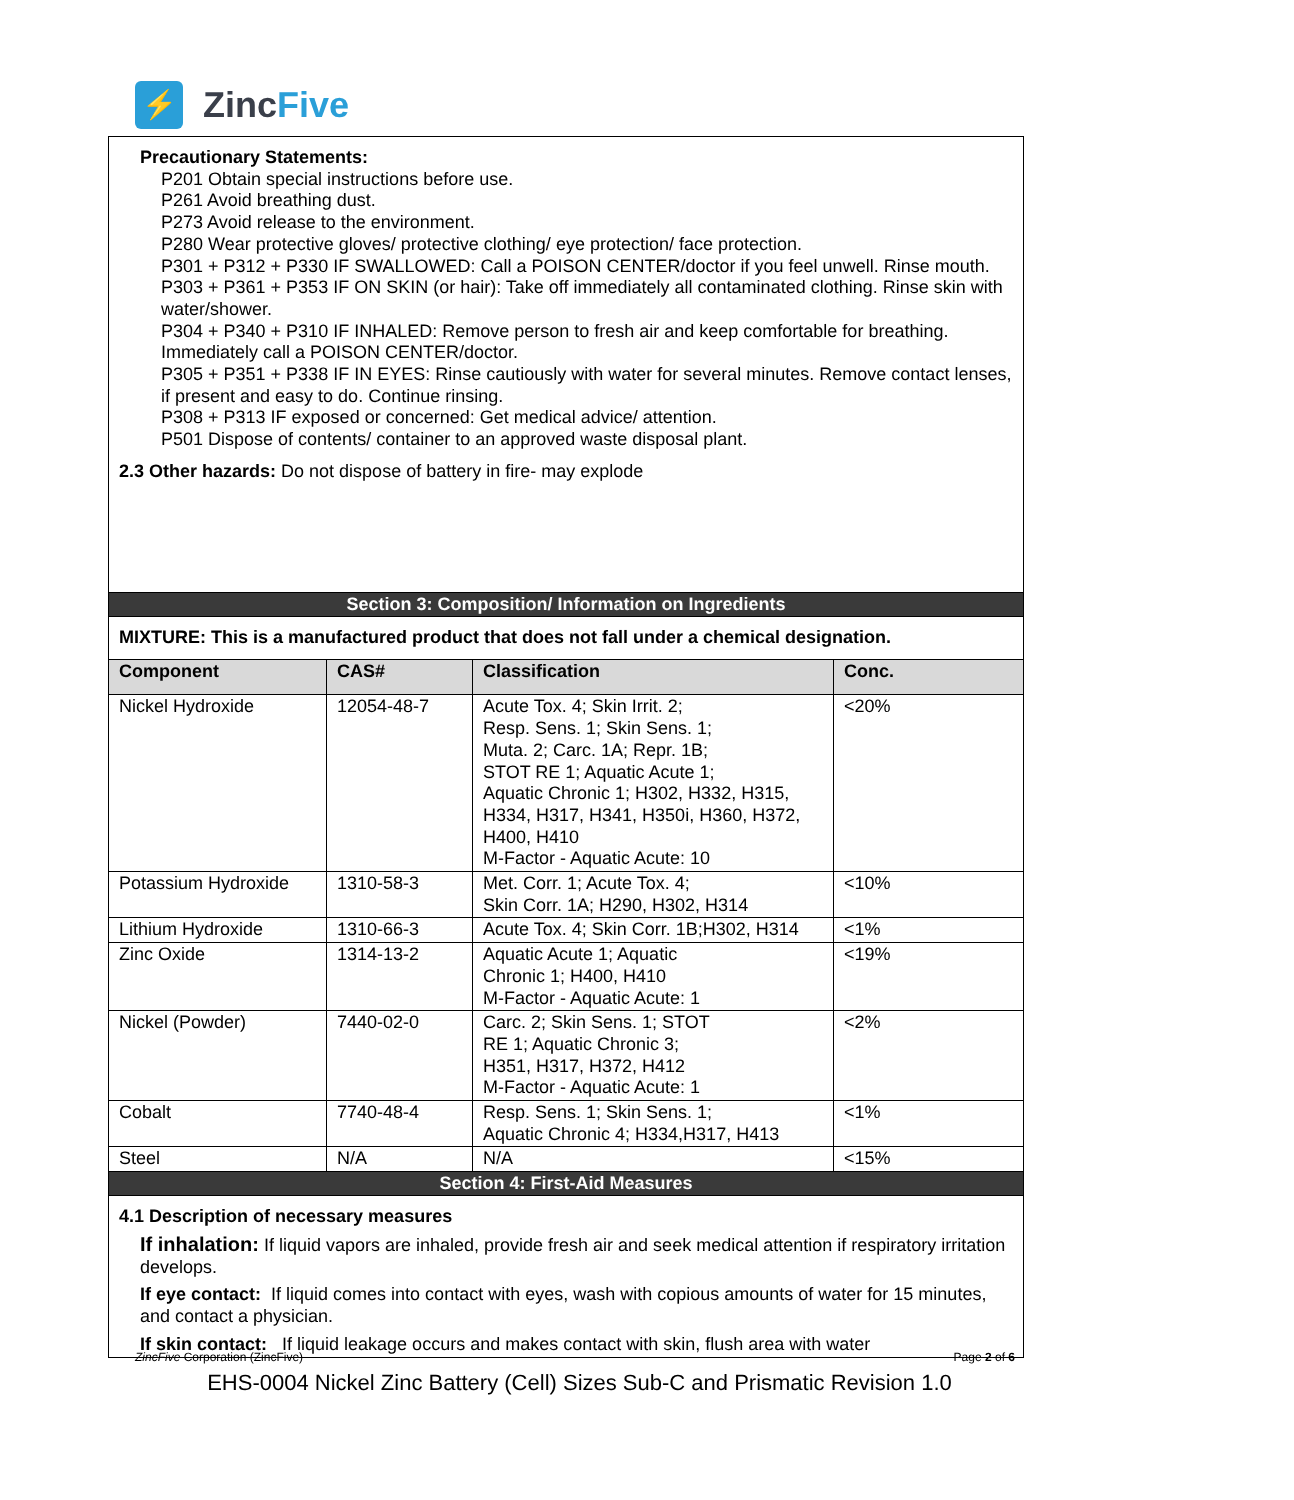⚡
ZincFive
Precautionary Statements:
P201 Obtain special instructions before use.
P261 Avoid breathing dust.
P273 Avoid release to the environment.
P280 Wear protective gloves/ protective clothing/ eye protection/ face protection.
P301 + P312 + P330 IF SWALLOWED: Call a POISON CENTER/doctor if you feel unwell. Rinse mouth.
P303 + P361 + P353 IF ON SKIN (or hair): Take off immediately all contaminated clothing. Rinse skin with water/shower.
P304 + P340 + P310 IF INHALED: Remove person to fresh air and keep comfortable for breathing. Immediately call a POISON CENTER/doctor.
P305 + P351 + P338 IF IN EYES: Rinse cautiously with water for several minutes. Remove contact lenses, if present and easy to do. Continue rinsing.
P308 + P313 IF exposed or concerned: Get medical advice/ attention.
P501 Dispose of contents/ container to an approved waste disposal plant.
2.3 Other hazards: Do not dispose of battery in fire- may explode
Section 3: Composition/ Information on Ingredients
MIXTURE: This is a manufactured product that does not fall under a chemical designation.
| Component | CAS# | Classification | Conc. |
| --- | --- | --- | --- |
| Nickel Hydroxide | 12054-48-7 | Acute Tox. 4; Skin Irrit. 2; Resp. Sens. 1; Skin Sens. 1; Muta. 2; Carc. 1A; Repr. 1B; STOT RE 1; Aquatic Acute 1; Aquatic Chronic 1; H302, H332, H315, H334, H317, H341, H350i, H360, H372, H400, H410 M-Factor - Aquatic Acute: 10 | <20% |
| Potassium Hydroxide | 1310-58-3 | Met. Corr. 1; Acute Tox. 4; Skin Corr. 1A; H290, H302, H314 | <10% |
| Lithium Hydroxide | 1310-66-3 | Acute Tox. 4; Skin Corr. 1B;H302, H314 | <1% |
| Zinc Oxide | 1314-13-2 | Aquatic Acute 1; Aquatic Chronic 1; H400, H410 M-Factor - Aquatic Acute: 1 | <19% |
| Nickel (Powder) | 7440-02-0 | Carc. 2; Skin Sens. 1; STOT RE 1; Aquatic Chronic 3; H351, H317, H372, H412 M-Factor - Aquatic Acute: 1 | <2% |
| Cobalt | 7740-48-4 | Resp. Sens. 1; Skin Sens. 1; Aquatic Chronic 4; H334,H317, H413 | <1% |
| Steel | N/A | N/A | <15% |
Section 4: First-Aid Measures
4.1 Description of necessary measures
If inhalation: If liquid vapors are inhaled, provide fresh air and seek medical attention if respiratory irritation develops.
If eye contact: If liquid comes into contact with eyes, wash with copious amounts of water for 15 minutes, and contact a physician.
If skin contact: If liquid leakage occurs and makes contact with skin, flush area with water
ZincFive Corporation (ZincFive) Page 2 of 6
EHS-0004 Nickel Zinc Battery (Cell) Sizes Sub-C and Prismatic Revision 1.0